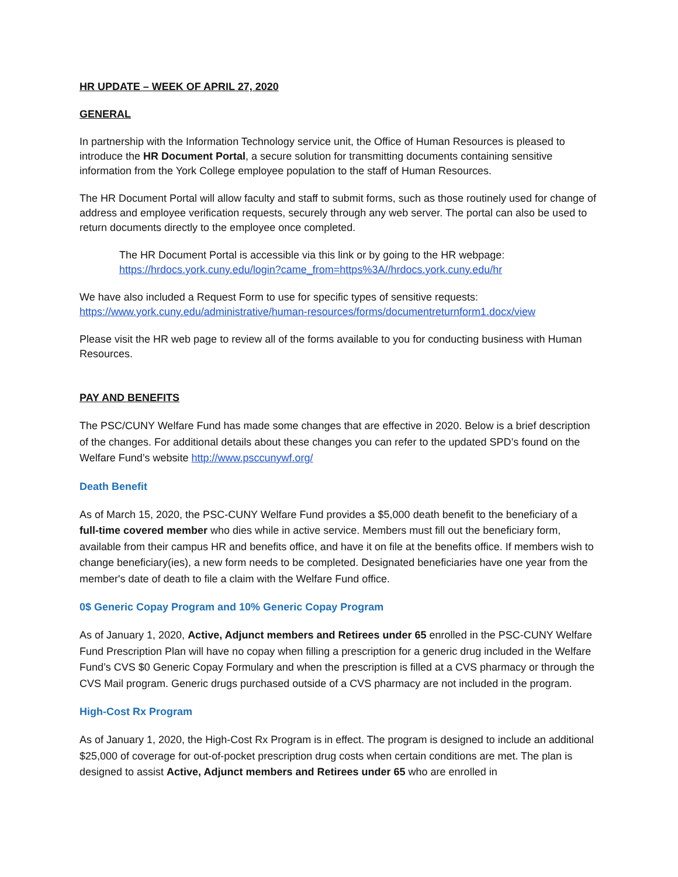HR UPDATE – WEEK OF APRIL 27, 2020
GENERAL
In partnership with the Information Technology service unit, the Office of Human Resources is pleased to introduce the HR Document Portal, a secure solution for transmitting documents containing sensitive information from the York College employee population to the staff of Human Resources.
The HR Document Portal will allow faculty and staff to submit forms, such as those routinely used for change of address and employee verification requests, securely through any web server. The portal can also be used to return documents directly to the employee once completed.
The HR Document Portal is accessible via this link or by going to the HR webpage:
https://hrdocs.york.cuny.edu/login?came_from=https%3A//hrdocs.york.cuny.edu/hr
We have also included a Request Form to use for specific types of sensitive requests:
https://www.york.cuny.edu/administrative/human-resources/forms/documentreturnform1.docx/view
Please visit the HR web page to review all of the forms available to you for conducting business with Human Resources.
PAY AND BENEFITS
The PSC/CUNY Welfare Fund has made some changes that are effective in 2020. Below is a brief description of the changes. For additional details about these changes you can refer to the updated SPD’s found on the Welfare Fund’s website http://www.psccunywf.org/
Death Benefit
As of March 15, 2020, the PSC-CUNY Welfare Fund provides a $5,000 death benefit to the beneficiary of a full-time covered member who dies while in active service. Members must fill out the beneficiary form, available from their campus HR and benefits office, and have it on file at the benefits office. If members wish to change beneficiary(ies), a new form needs to be completed. Designated beneficiaries have one year from the member's date of death to file a claim with the Welfare Fund office.
0$ Generic Copay Program and 10% Generic Copay Program
As of January 1, 2020, Active, Adjunct members and Retirees under 65 enrolled in the PSC-CUNY Welfare Fund Prescription Plan will have no copay when filling a prescription for a generic drug included in the Welfare Fund’s CVS $0 Generic Copay Formulary and when the prescription is filled at a CVS pharmacy or through the CVS Mail program. Generic drugs purchased outside of a CVS pharmacy are not included in the program.
High-Cost Rx Program
As of January 1, 2020, the High-Cost Rx Program is in effect. The program is designed to include an additional $25,000 of coverage for out-of-pocket prescription drug costs when certain conditions are met. The plan is designed to assist Active, Adjunct members and Retirees under 65 who are enrolled in